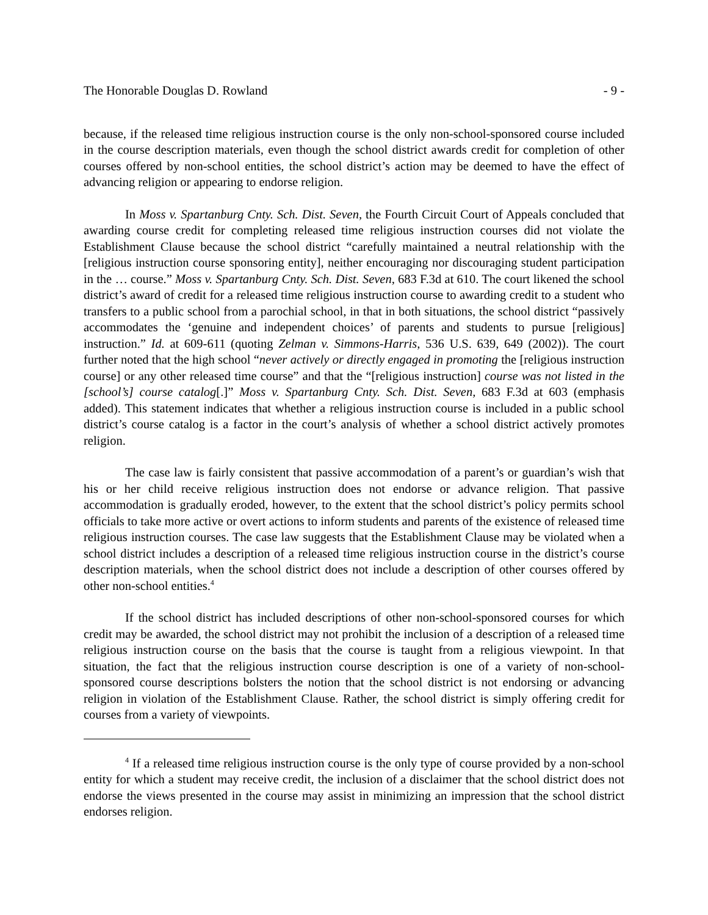The Honorable Douglas D. Rowland - 9 -
because, if the released time religious instruction course is the only non-school-sponsored course included in the course description materials, even though the school district awards credit for completion of other courses offered by non-school entities, the school district’s action may be deemed to have the effect of advancing religion or appearing to endorse religion.
In Moss v. Spartanburg Cnty. Sch. Dist. Seven, the Fourth Circuit Court of Appeals concluded that awarding course credit for completing released time religious instruction courses did not violate the Establishment Clause because the school district “carefully maintained a neutral relationship with the [religious instruction course sponsoring entity], neither encouraging nor discouraging student participation in the … course.” Moss v. Spartanburg Cnty. Sch. Dist. Seven, 683 F.3d at 610. The court likened the school district’s award of credit for a released time religious instruction course to awarding credit to a student who transfers to a public school from a parochial school, in that in both situations, the school district “passively accommodates the ‘genuine and independent choices’ of parents and students to pursue [religious] instruction.” Id. at 609-611 (quoting Zelman v. Simmons-Harris, 536 U.S. 639, 649 (2002)). The court further noted that the high school “never actively or directly engaged in promoting the [religious instruction course] or any other released time course” and that the “[religious instruction] course was not listed in the [school’s] course catalog[.]” Moss v. Spartanburg Cnty. Sch. Dist. Seven, 683 F.3d at 603 (emphasis added). This statement indicates that whether a religious instruction course is included in a public school district’s course catalog is a factor in the court’s analysis of whether a school district actively promotes religion.
The case law is fairly consistent that passive accommodation of a parent’s or guardian’s wish that his or her child receive religious instruction does not endorse or advance religion. That passive accommodation is gradually eroded, however, to the extent that the school district’s policy permits school officials to take more active or overt actions to inform students and parents of the existence of released time religious instruction courses. The case law suggests that the Establishment Clause may be violated when a school district includes a description of a released time religious instruction course in the district’s course description materials, when the school district does not include a description of other courses offered by other non-school entities.<sup>4</sup>
If the school district has included descriptions of other non-school-sponsored courses for which credit may be awarded, the school district may not prohibit the inclusion of a description of a released time religious instruction course on the basis that the course is taught from a religious viewpoint. In that situation, the fact that the religious instruction course description is one of a variety of non-school-sponsored course descriptions bolsters the notion that the school district is not endorsing or advancing religion in violation of the Establishment Clause. Rather, the school district is simply offering credit for courses from a variety of viewpoints.
<sup>4</sup> If a released time religious instruction course is the only type of course provided by a non-school entity for which a student may receive credit, the inclusion of a disclaimer that the school district does not endorse the views presented in the course may assist in minimizing an impression that the school district endorses religion.